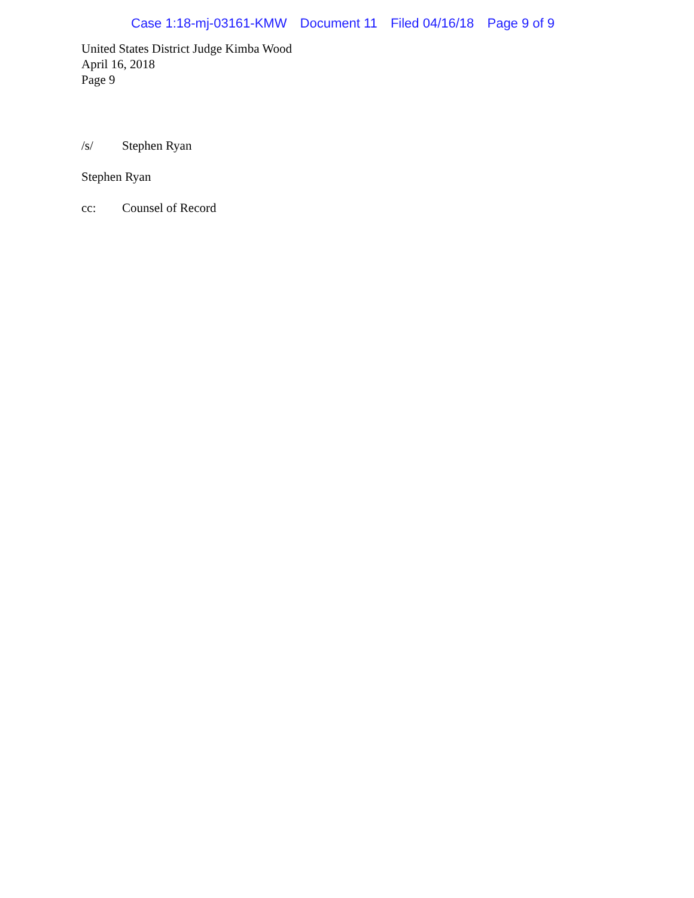Case 1:18-mj-03161-KMW Document 11 Filed 04/16/18 Page 9 of 9
United States District Judge Kimba Wood
April 16, 2018
Page 9
/s/ Stephen Ryan
Stephen Ryan
cc: Counsel of Record